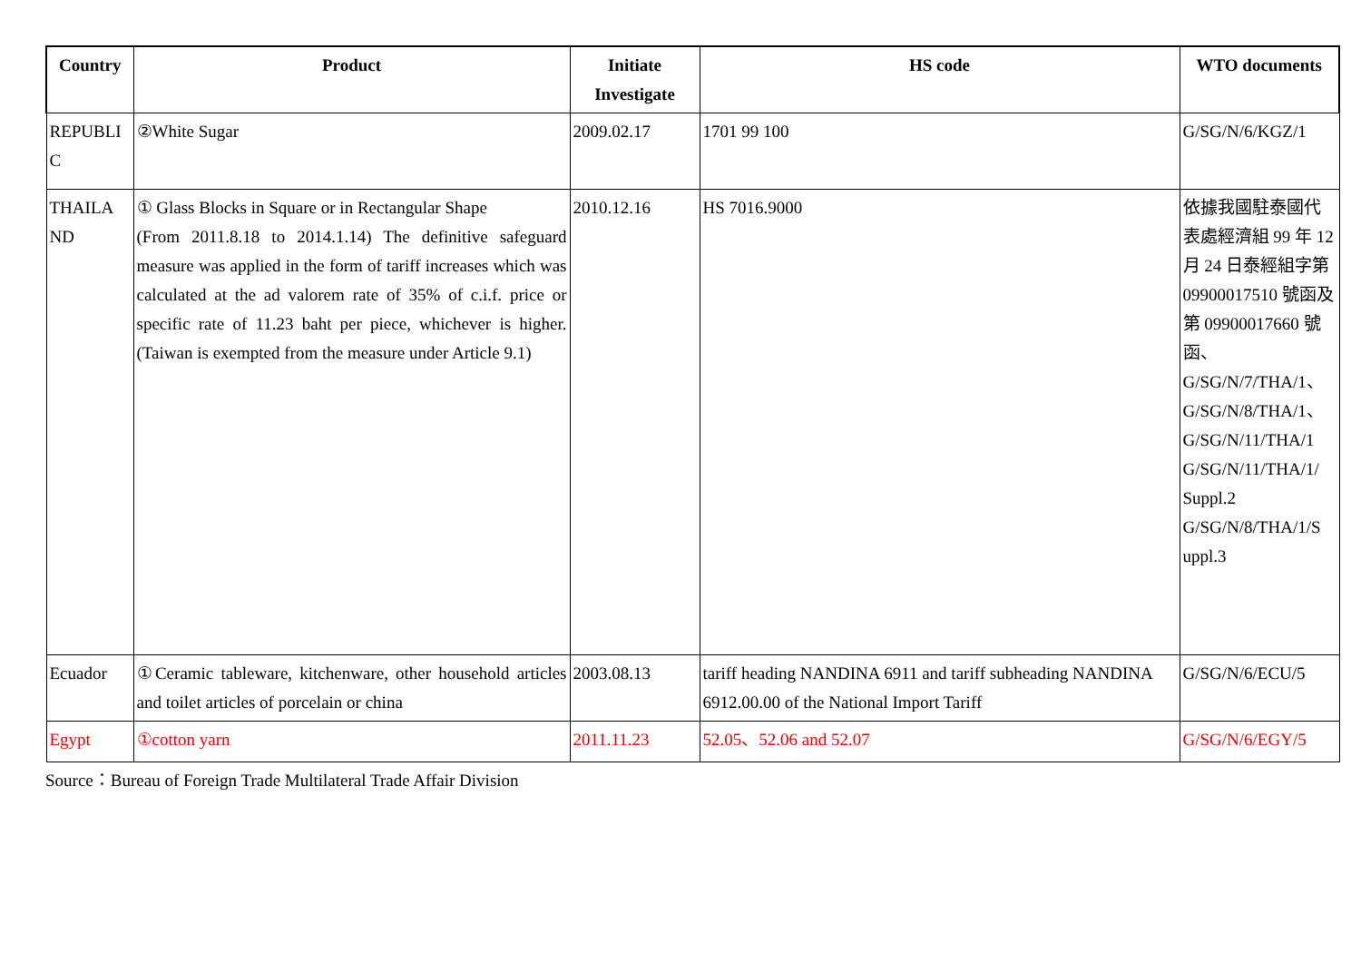| Country | Product | Initiate Investigate | HS code | WTO documents |
| --- | --- | --- | --- | --- |
| REPUBLI C | ②White Sugar | 2009.02.17 | 1701 99 100 | G/SG/N/6/KGZ/1 |
| THAILA ND | ① Glass Blocks in Square or in Rectangular Shape (From 2011.8.18 to 2014.1.14) The definitive safeguard measure was applied in the form of tariff increases which was calculated at the ad valorem rate of 35% of c.i.f. price or specific rate of 11.23 baht per piece, whichever is higher. (Taiwan is exempted from the measure under Article 9.1) | 2010.12.16 | HS 7016.9000 | 依據我國駐泰國代表處經濟組 99 年 12 月 24 日泰經組字第 09900017510 號函及第 09900017660 號函、G/SG/N/7/THA/1、G/SG/N/8/THA/1、G/SG/N/11/THA/1 G/SG/N/11/THA/1/ Suppl.2 G/SG/N/8/THA/1/S uppl.3 |
| Ecuador | ①Ceramic tableware, kitchenware, other household articles and toilet articles of porcelain or china | 2003.08.13 | tariff heading NANDINA 6911 and tariff subheading NANDINA 6912.00.00 of the National Import Tariff | G/SG/N/6/ECU/5 |
| Egypt | ①cotton yarn | 2011.11.23 | 52.05、52.06 and 52.07 | G/SG/N/6/EGY/5 |
Source：Bureau of Foreign Trade Multilateral Trade Affair Division